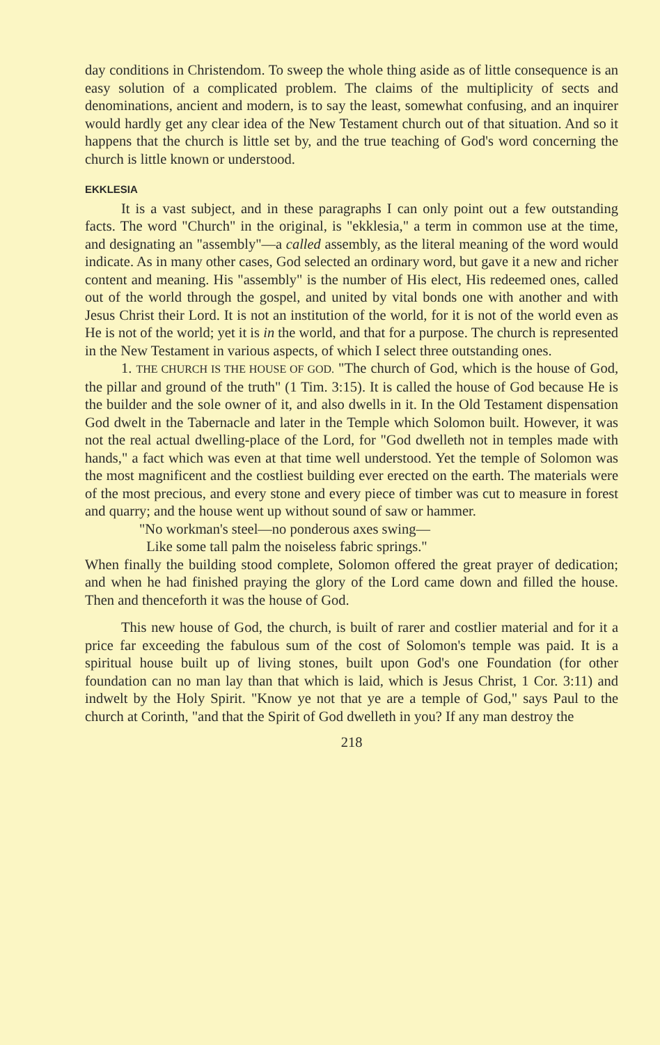day conditions in Christendom. To sweep the whole thing aside as of little consequence is an easy solution of a complicated problem. The claims of the multiplicity of sects and denominations, ancient and modern, is to say the least, somewhat confusing, and an inquirer would hardly get any clear idea of the New Testament church out of that situation. And so it happens that the church is little set by, and the true teaching of God's word concerning the church is little known or understood.
EKKLESIA
It is a vast subject, and in these paragraphs I can only point out a few outstanding facts. The word "Church" in the original, is "ekklesia," a term in common use at the time, and designating an "assembly"—a called assembly, as the literal meaning of the word would indicate. As in many other cases, God selected an ordinary word, but gave it a new and richer content and meaning. His "assembly" is the number of His elect, His redeemed ones, called out of the world through the gospel, and united by vital bonds one with another and with Jesus Christ their Lord. It is not an institution of the world, for it is not of the world even as He is not of the world; yet it is in the world, and that for a purpose. The church is represented in the New Testament in various aspects, of which I select three outstanding ones.
1. THE CHURCH IS THE HOUSE OF GOD. "The church of God, which is the house of God, the pillar and ground of the truth" (1 Tim. 3:15). It is called the house of God because He is the builder and the sole owner of it, and also dwells in it. In the Old Testament dispensation God dwelt in the Tabernacle and later in the Temple which Solomon built. However, it was not the real actual dwelling-place of the Lord, for "God dwelleth not in temples made with hands," a fact which was even at that time well understood. Yet the temple of Solomon was the most magnificent and the costliest building ever erected on the earth. The materials were of the most precious, and every stone and every piece of timber was cut to measure in forest and quarry; and the house went up without sound of saw or hammer.
"No workman's steel—no ponderous axes swing—
Like some tall palm the noiseless fabric springs."
When finally the building stood complete, Solomon offered the great prayer of dedication; and when he had finished praying the glory of the Lord came down and filled the house. Then and thenceforth it was the house of God.
This new house of God, the church, is built of rarer and costlier material and for it a price far exceeding the fabulous sum of the cost of Solomon's temple was paid. It is a spiritual house built up of living stones, built upon God's one Foundation (for other foundation can no man lay than that which is laid, which is Jesus Christ, 1 Cor. 3:11) and indwelt by the Holy Spirit. "Know ye not that ye are a temple of God," says Paul to the church at Corinth, "and that the Spirit of God dwelleth in you? If any man destroy the
218